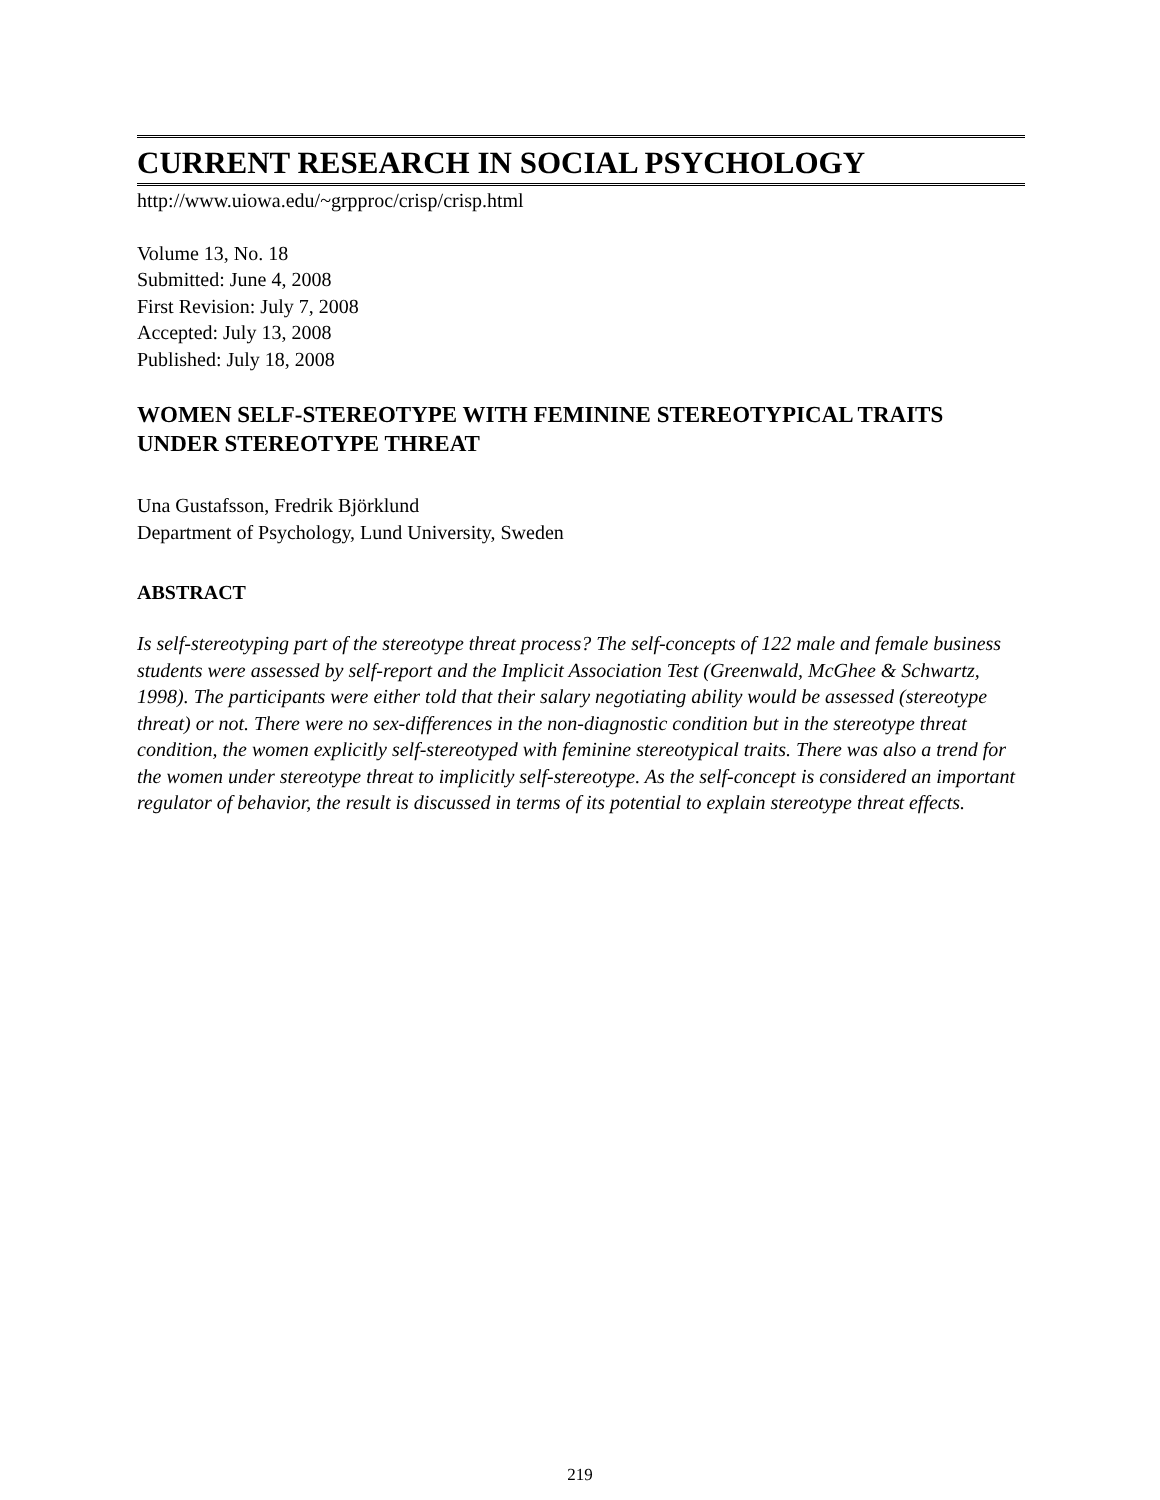CURRENT RESEARCH IN SOCIAL PSYCHOLOGY
http://www.uiowa.edu/~grpproc/crisp/crisp.html
Volume 13, No. 18
Submitted: June 4, 2008
First Revision: July 7, 2008
Accepted: July 13, 2008
Published: July 18, 2008
WOMEN SELF-STEREOTYPE WITH FEMININE STEREOTYPICAL TRAITS UNDER STEREOTYPE THREAT
Una Gustafsson, Fredrik Björklund
Department of Psychology, Lund University, Sweden
ABSTRACT
Is self-stereotyping part of the stereotype threat process? The self-concepts of 122 male and female business students were assessed by self-report and the Implicit Association Test (Greenwald, McGhee & Schwartz, 1998). The participants were either told that their salary negotiating ability would be assessed (stereotype threat) or not. There were no sex-differences in the non-diagnostic condition but in the stereotype threat condition, the women explicitly self-stereotyped with feminine stereotypical traits. There was also a trend for the women under stereotype threat to implicitly self-stereotype. As the self-concept is considered an important regulator of behavior, the result is discussed in terms of its potential to explain stereotype threat effects.
219